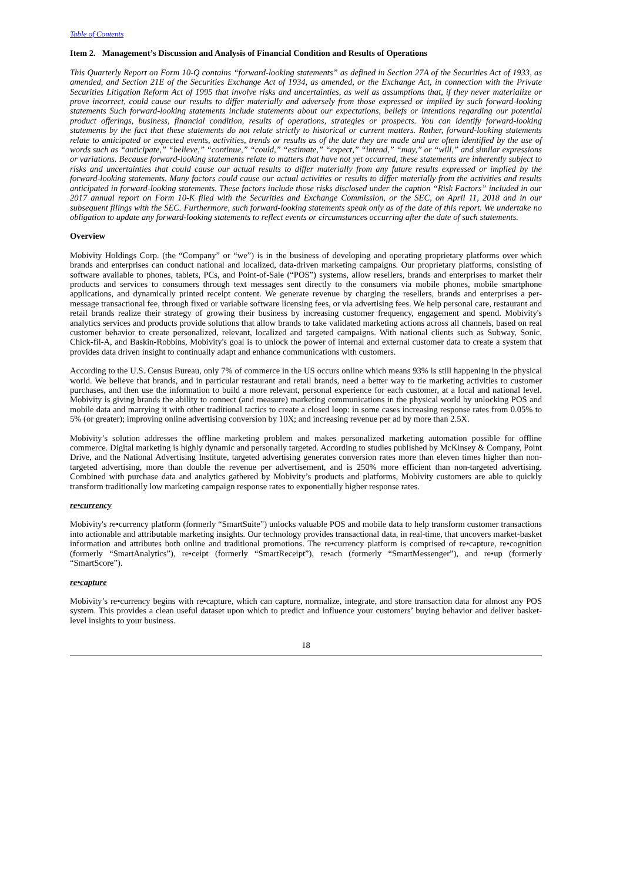Table of Contents
Item 2. Management’s Discussion and Analysis of Financial Condition and Results of Operations
This Quarterly Report on Form 10-Q contains “forward-looking statements” as defined in Section 27A of the Securities Act of 1933, as amended, and Section 21E of the Securities Exchange Act of 1934, as amended, or the Exchange Act, in connection with the Private Securities Litigation Reform Act of 1995 that involve risks and uncertainties, as well as assumptions that, if they never materialize or prove incorrect, could cause our results to differ materially and adversely from those expressed or implied by such forward-looking statements Such forward-looking statements include statements about our expectations, beliefs or intentions regarding our potential product offerings, business, financial condition, results of operations, strategies or prospects. You can identify forward-looking statements by the fact that these statements do not relate strictly to historical or current matters. Rather, forward-looking statements relate to anticipated or expected events, activities, trends or results as of the date they are made and are often identified by the use of words such as “anticipate,” “believe,” “continue,” “could,” “estimate,” “expect,” “intend,” “may,” or “will,” and similar expressions or variations. Because forward-looking statements relate to matters that have not yet occurred, these statements are inherently subject to risks and uncertainties that could cause our actual results to differ materially from any future results expressed or implied by the forward-looking statements. Many factors could cause our actual activities or results to differ materially from the activities and results anticipated in forward-looking statements. These factors include those risks disclosed under the caption “Risk Factors” included in our 2017 annual report on Form 10-K filed with the Securities and Exchange Commission, or the SEC, on April 11, 2018 and in our subsequent filings with the SEC. Furthermore, such forward-looking statements speak only as of the date of this report. We undertake no obligation to update any forward-looking statements to reflect events or circumstances occurring after the date of such statements.
Overview
Mobivity Holdings Corp. (the “Company” or “we”) is in the business of developing and operating proprietary platforms over which brands and enterprises can conduct national and localized, data-driven marketing campaigns. Our proprietary platforms, consisting of software available to phones, tablets, PCs, and Point-of-Sale (“POS”) systems, allow resellers, brands and enterprises to market their products and services to consumers through text messages sent directly to the consumers via mobile phones, mobile smartphone applications, and dynamically printed receipt content. We generate revenue by charging the resellers, brands and enterprises a per-message transactional fee, through fixed or variable software licensing fees, or via advertising fees. We help personal care, restaurant and retail brands realize their strategy of growing their business by increasing customer frequency, engagement and spend. Mobivity's analytics services and products provide solutions that allow brands to take validated marketing actions across all channels, based on real customer behavior to create personalized, relevant, localized and targeted campaigns. With national clients such as Subway, Sonic, Chick-fil-A, and Baskin-Robbins, Mobivity's goal is to unlock the power of internal and external customer data to create a system that provides data driven insight to continually adapt and enhance communications with customers.
According to the U.S. Census Bureau, only 7% of commerce in the US occurs online which means 93% is still happening in the physical world. We believe that brands, and in particular restaurant and retail brands, need a better way to tie marketing activities to customer purchases, and then use the information to build a more relevant, personal experience for each customer, at a local and national level. Mobivity is giving brands the ability to connect (and measure) marketing communications in the physical world by unlocking POS and mobile data and marrying it with other traditional tactics to create a closed loop: in some cases increasing response rates from 0.05% to 5% (or greater); improving online advertising conversion by 10X; and increasing revenue per ad by more than 2.5X.
Mobivity’s solution addresses the offline marketing problem and makes personalized marketing automation possible for offline commerce. Digital marketing is highly dynamic and personally targeted. According to studies published by McKinsey & Company, Point Drive, and the National Advertising Institute, targeted advertising generates conversion rates more than eleven times higher than non-targeted advertising, more than double the revenue per advertisement, and is 250% more efficient than non-targeted advertising. Combined with purchase data and analytics gathered by Mobivity’s products and platforms, Mobivity customers are able to quickly transform traditionally low marketing campaign response rates to exponentially higher response rates.
re•currency
Mobivity's re•currency platform (formerly “SmartSuite”) unlocks valuable POS and mobile data to help transform customer transactions into actionable and attributable marketing insights. Our technology provides transactional data, in real-time, that uncovers market-basket information and attributes both online and traditional promotions. The re•currency platform is comprised of re•capture, re•cognition (formerly “SmartAnalytics”), re•ceipt (formerly “SmartReceipt”), re•ach (formerly “SmartMessenger”), and re•up (formerly “SmartScore”).
re•capture
Mobivity’s re•currency begins with re•capture, which can capture, normalize, integrate, and store transaction data for almost any POS system. This provides a clean useful dataset upon which to predict and influence your customers’ buying behavior and deliver basket-level insights to your business.
18